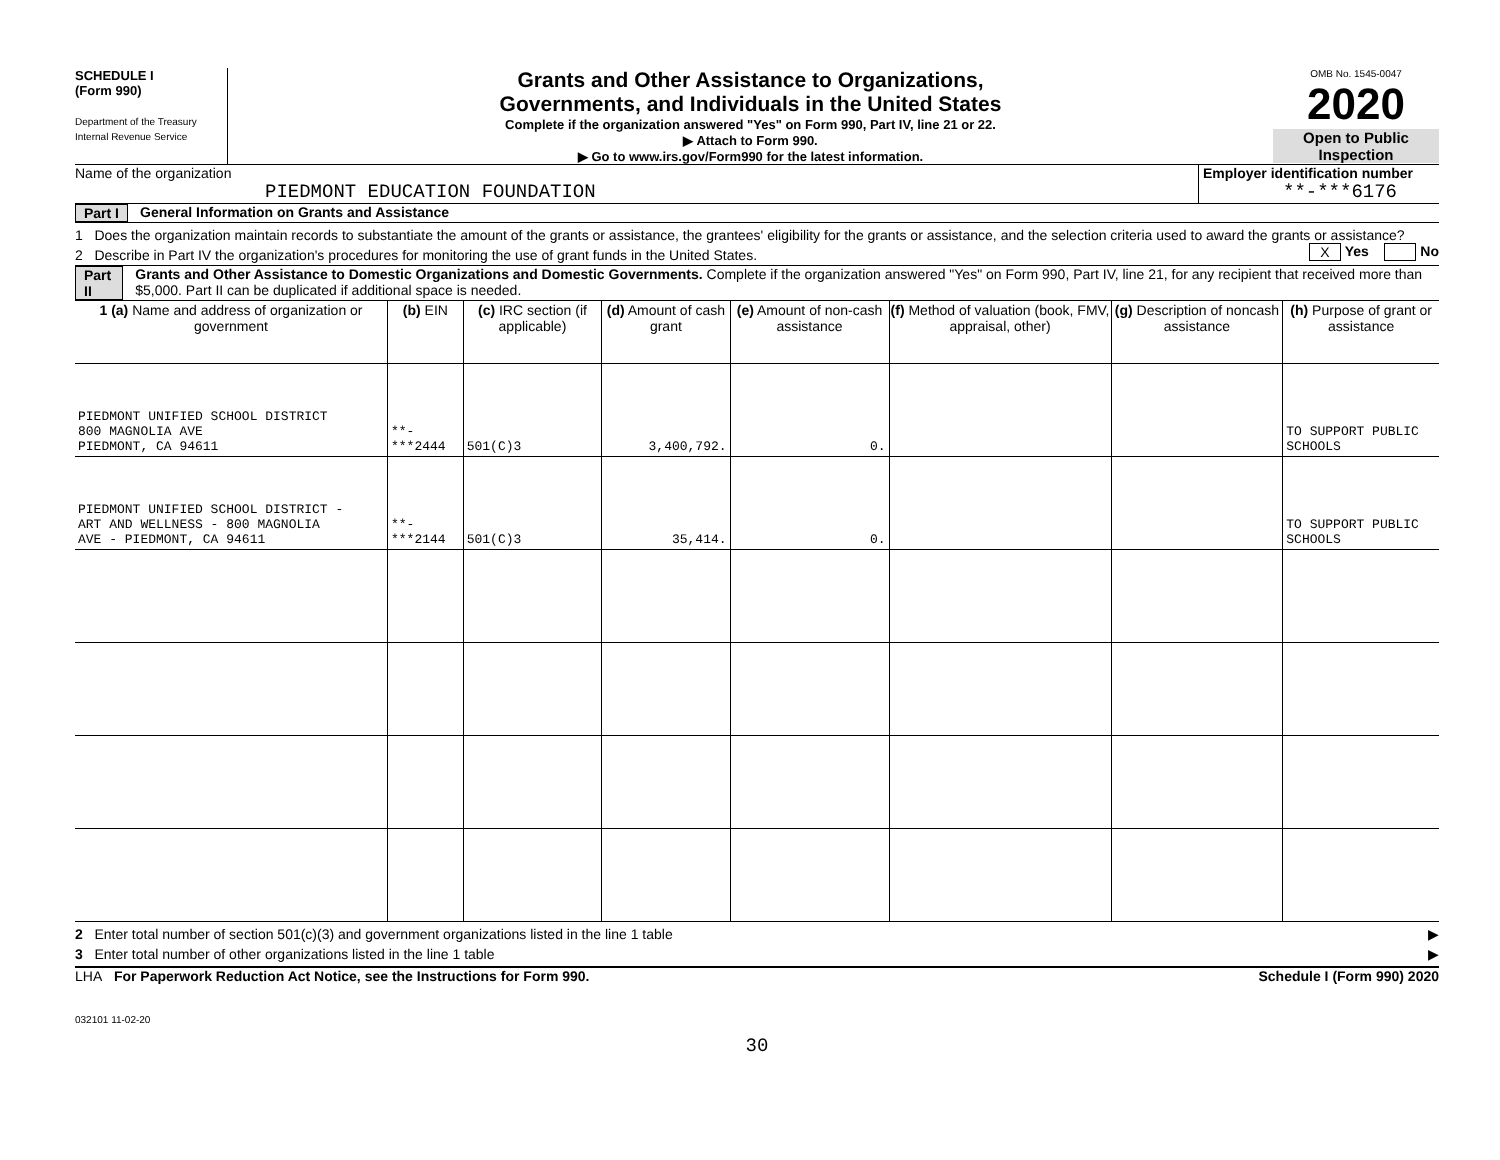SCHEDULE I
(Form 990)
Department of the Treasury
Internal Revenue Service
Grants and Other Assistance to Organizations,
Governments, and Individuals in the United States
Complete if the organization answered "Yes" on Form 990, Part IV, line 21 or 22.
▶ Attach to Form 990.
▶ Go to www.irs.gov/Form990 for the latest information.
OMB No. 1545-0047
2020
Open to Public
Inspection
Name of the organization
PIEDMONT EDUCATION FOUNDATION
Employer identification number
**-***6176
Part I General Information on Grants and Assistance
1 Does the organization maintain records to substantiate the amount of the grants or assistance, the grantees' eligibility for the grants or assistance, and the selection criteria used to award the grants or assistance? X Yes No
2 Describe in Part IV the organization's procedures for monitoring the use of grant funds in the United States.
Part II Grants and Other Assistance to Domestic Organizations and Domestic Governments. Complete if the organization answered "Yes" on Form 990, Part IV, line 21, for any recipient that received more than $5,000. Part II can be duplicated if additional space is needed.
| 1 (a) Name and address of organization or government | (b) EIN | (c) IRC section (if applicable) | (d) Amount of cash grant | (e) Amount of non-cash assistance | (f) Method of valuation (book, FMV, appraisal, other) | (g) Description of noncash assistance | (h) Purpose of grant or assistance |
| --- | --- | --- | --- | --- | --- | --- | --- |
| PIEDMONT UNIFIED SCHOOL DISTRICT 800 MAGNOLIA AVE PIEDMONT, CA 94611 | **-***2444 | 501(C)3 | 3,400,792. | 0. | | | TO SUPPORT PUBLIC SCHOOLS |
| PIEDMONT UNIFIED SCHOOL DISTRICT - ART AND WELLNESS - 800 MAGNOLIA AVE - PIEDMONT, CA 94611 | **-***2144 | 501(C)3 | 35,414. | 0. | | | TO SUPPORT PUBLIC SCHOOLS |
2 Enter total number of section 501(c)(3) and government organizations listed in the line 1 table ▶
3 Enter total number of other organizations listed in the line 1 table ▶
LHA For Paperwork Reduction Act Notice, see the Instructions for Form 990. Schedule I (Form 990) 2020
032101 11-02-20
30